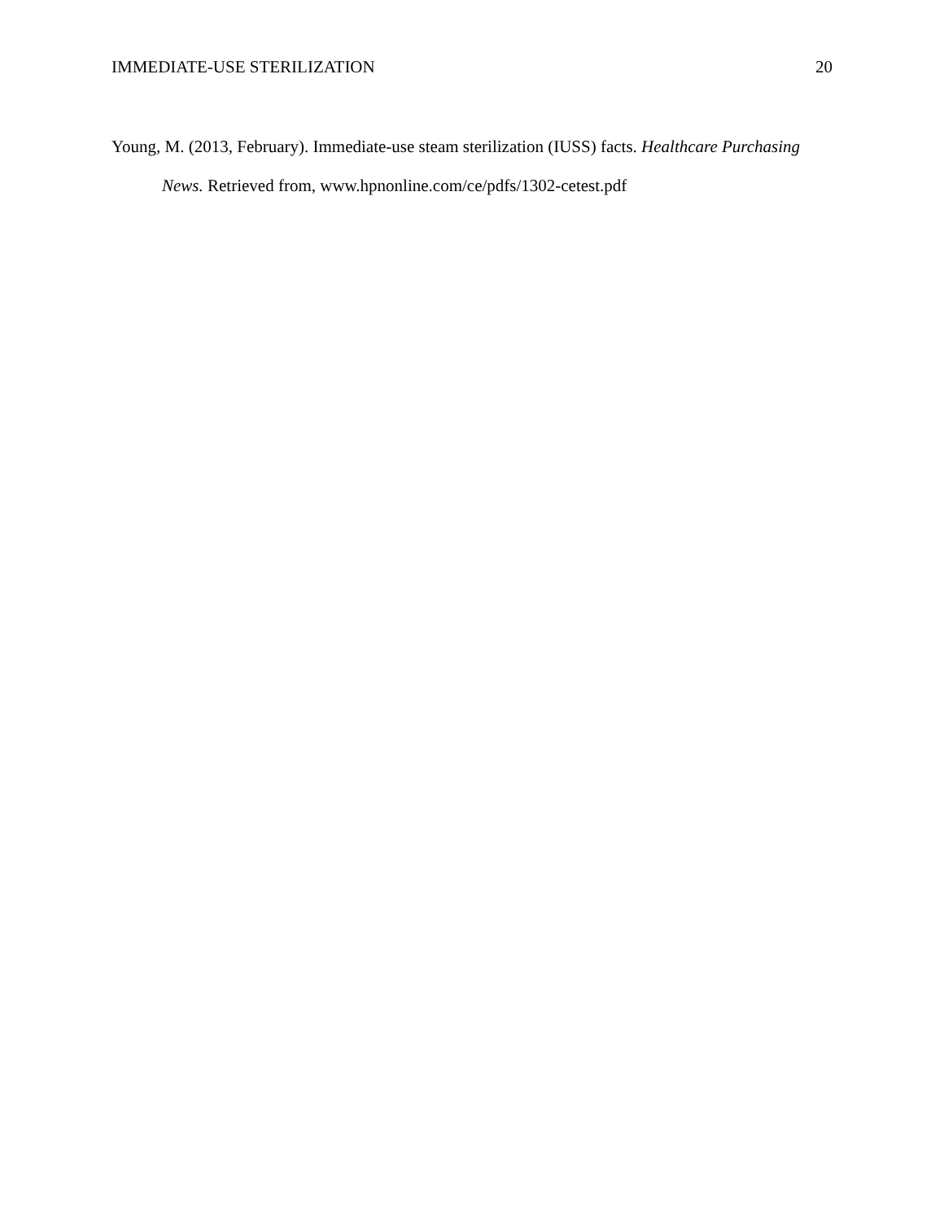IMMEDIATE-USE STERILIZATION 20
Young, M. (2013, February). Immediate-use steam sterilization (IUSS) facts. Healthcare Purchasing News. Retrieved from, www.hpnonline.com/ce/pdfs/1302-cetest.pdf